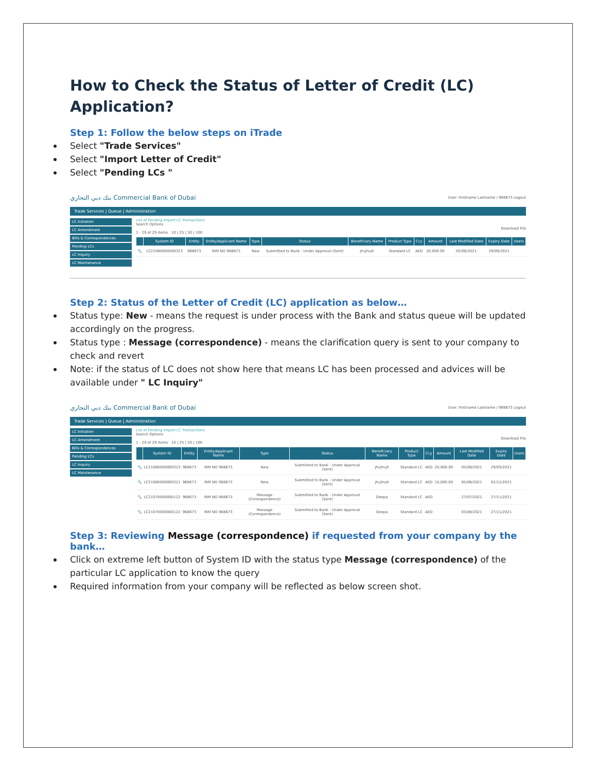How to Check the Status of Letter of Credit (LC) Application?
Step 1: Follow the below steps on iTrade
Select "Trade Services"
Select "Import Letter of Credit"
Select "Pending LCs "
بنك دبي التجاري Commercial Bank of Dubai User: Firstname Lastname / 968673 Logout
Trade Services | Queue | Administration
LC Initiation
LC Amendment
Bills & Correspondences
Pending LCs
LC Inquiry
LC Maintenance
List of Pending Import LC Transactions
Search Options
Download File
1 - 29 of 29 items 10 | 25 | 50 | 100
| | System ID | Entity | Entity/Applicant Name | Type | Status | Beneficiary Name | Product Type | Ccy | Amount | Last Modified Date | Expiry Date | Users |
| --- | --- | --- | --- | --- | --- | --- | --- | --- | --- | --- | --- | --- |
| 🔍 | LC21080000000323 | 968673 | RIM NO 968673 | New | Submitted to Bank - Under Approval (Sent) | jhvjhvjh | Standard LC | AED | 20,000.00 | 05/08/2021 | 29/09/2021 | |
Step 2: Status of the Letter of Credit (LC) application as below…
Status type: New - means the request is under process with the Bank and status queue will be updated accordingly on the progress.
Status type : Message (correspondence) - means the clarification query is sent to your company to check and revert
Note: if the status of LC does not show here that means LC has been processed and advices will be available under " LC Inquiry"
بنك دبي التجاري Commercial Bank of Dubai User: Firstname Lastname / 968673 Logout
Trade Services | Queue | Administration
LC Initiation
LC Amendment
Bills & Correspondences
Pending LCs
LC Inquiry
LC Maintenance
List of Pending Import LC Transactions
Search Options
Download File
1 - 29 of 29 items 10 | 25 | 50 | 100
| | System ID | Entity | Entity/Applicant Name | Type | Status | Beneficiary Name | Product Type | Ccy | Amount | Last Modified Date | Expiry Date | Users |
| --- | --- | --- | --- | --- | --- | --- | --- | --- | --- | --- | --- | --- |
| 🔍 | LC21080000000323 | 968673 | RIM NO 968673 | New | Submitted to Bank - Under Approval (Sent) | jhvjhvjh | Standard LC | AED | 20,000.00 | 05/08/2021 | 29/09/2021 | |
| 🔍 | LC21080000000321 | 968673 | RIM NO 968673 | New | Submitted to Bank - Under Approval (Sent) | jhvjhvjh | Standard LC | AED | 10,000.00 | 05/08/2021 | 02/12/2021 | |
| 🔍 | LC21070000000122 | 968673 | RIM NO 968673 | Message (Correspondence) | Submitted to Bank - Under Approval (Sent) | Deepa | Standard LC | AED | | 27/07/2021 | 27/11/2021 | |
| 🔍 | LC21070000000122 | 968673 | RIM NO 968673 | Message (Correspondence) | Submitted to Bank - Under Approval (Sent) | Deepa | Standard LC | AED | | 03/08/2021 | 27/11/2021 | |
Step 3: Reviewing Message (correspondence) if requested from your company by the bank…
Click on extreme left button of System ID with the status type Message (correspondence) of the particular LC application to know the query
Required information from your company will be reflected as below screen shot.